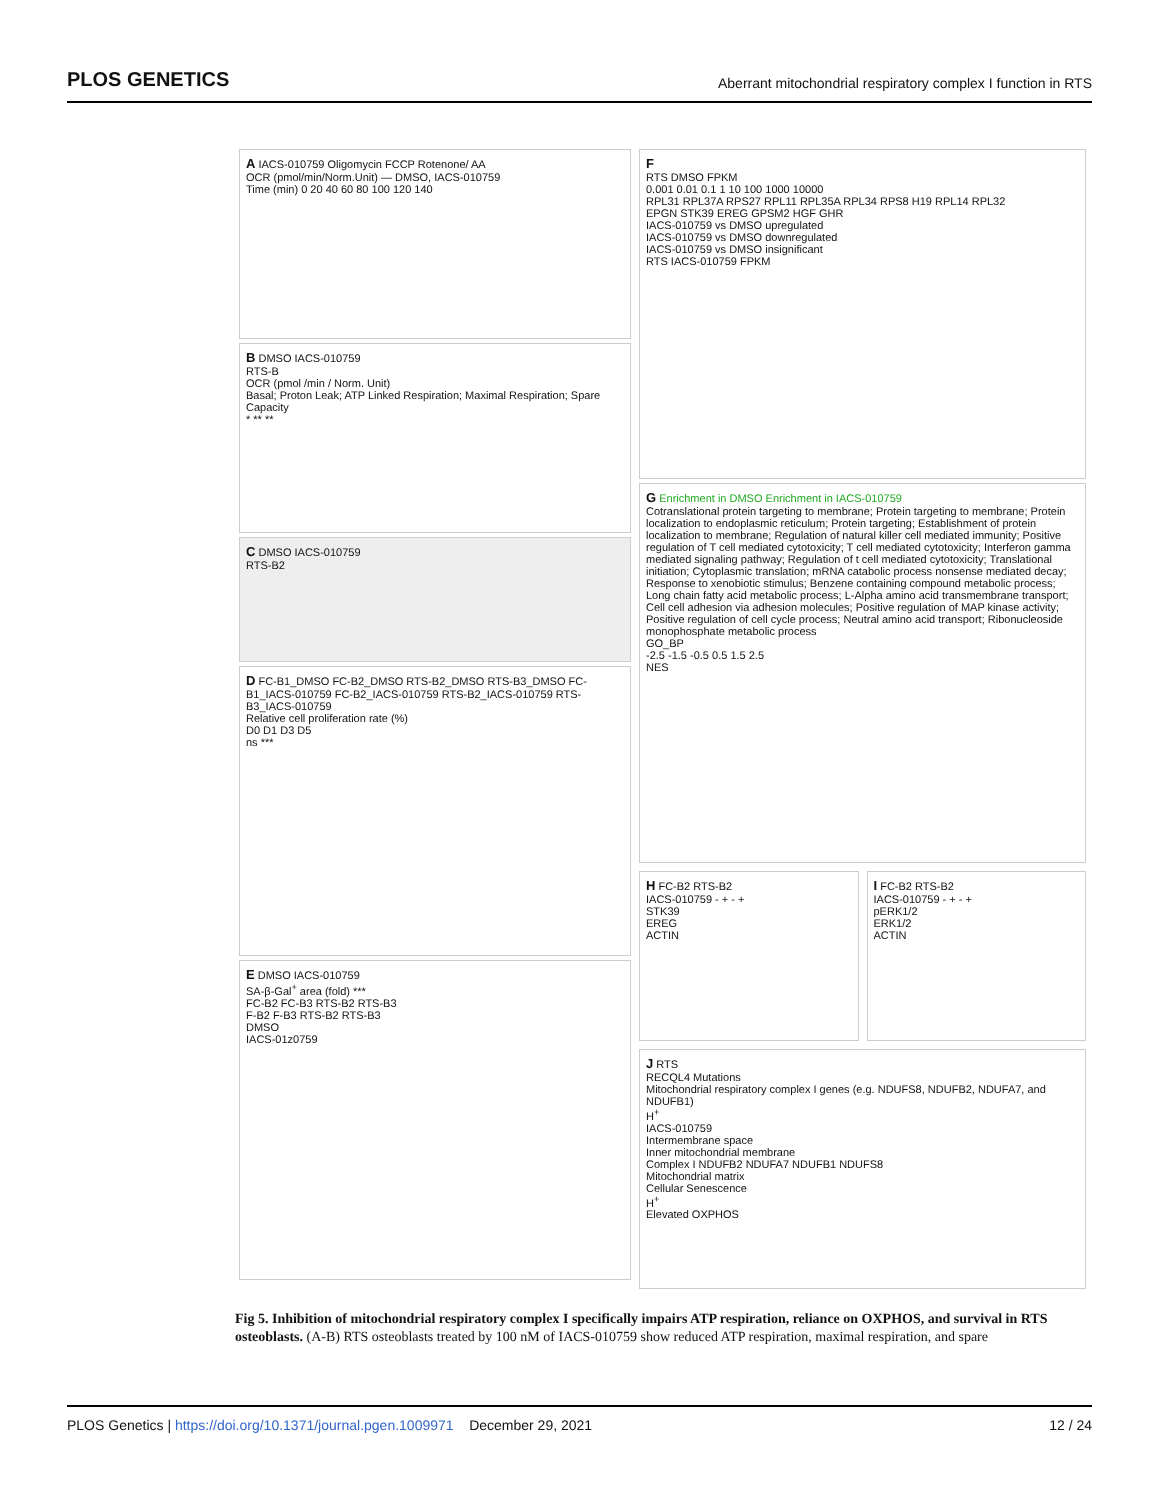PLOS GENETICS Aberrant mitochondrial respiratory complex I function in RTS
A IACS-010759 Oligomycin FCCP Rotenone/ AA
OCR (pmol/min/Norm.Unit) — DMSO, IACS-010759
Time (min) 0 20 40 60 80 100 120 140
B DMSO IACS-010759
RTS-B
OCR (pmol /min / Norm. Unit)
Basal; Proton Leak; ATP Linked Respiration; Maximal Respiration; Spare Capacity
* ** **
C DMSO IACS-010759
RTS-B2
D FC-B1_DMSO FC-B2_DMSO RTS-B2_DMSO RTS-B3_DMSO FC-B1_IACS-010759 FC-B2_IACS-010759 RTS-B2_IACS-010759 RTS-B3_IACS-010759
Relative cell proliferation rate (%)
D0 D1 D3 D5
ns ***
E DMSO IACS-010759
SA-β-Gal<sup>+</sup> area (fold) ***
FC-B2 FC-B3 RTS-B2 RTS-B3
F-B2 F-B3 RTS-B2 RTS-B3
DMSO
IACS-01z0759
F
RTS DMSO FPKM
0.001 0.01 0.1 1 10 100 1000 10000
RPL31 RPL37A RPS27 RPL11 RPL35A RPL34 RPS8 H19 RPL14 RPL32
EPGN STK39 EREG GPSM2 HGF GHR
IACS-010759 vs DMSO upregulated
IACS-010759 vs DMSO downregulated
IACS-010759 vs DMSO insignificant
RTS IACS-010759 FPKM
G Enrichment in DMSO Enrichment in IACS-010759
Cotranslational protein targeting to membrane; Protein targeting to membrane; Protein localization to endoplasmic reticulum; Protein targeting; Establishment of protein localization to membrane; Regulation of natural killer cell mediated immunity; Positive regulation of T cell mediated cytotoxicity; T cell mediated cytotoxicity; Interferon gamma mediated signaling pathway; Regulation of t cell mediated cytotoxicity; Translational initiation; Cytoplasmic translation; mRNA catabolic process nonsense mediated decay; Response to xenobiotic stimulus; Benzene containing compound metabolic process; Long chain fatty acid metabolic process; L-Alpha amino acid transmembrane transport; Cell cell adhesion via adhesion molecules; Positive regulation of MAP kinase activity; Positive regulation of cell cycle process; Neutral amino acid transport; Ribonucleoside monophosphate metabolic process
GO_BP
-2.5 -1.5 -0.5 0.5 1.5 2.5
NES
H FC-B2 RTS-B2
IACS-010759 - + - +
STK39
EREG
ACTIN
I FC-B2 RTS-B2
IACS-010759 - + - +
pERK1/2
ERK1/2
ACTIN
J RTS
RECQL4 Mutations
Mitochondrial respiratory complex I genes (e.g. NDUFS8, NDUFB2, NDUFA7, and NDUFB1)
H<sup>+</sup>
IACS-010759
Intermembrane space
Inner mitochondrial membrane
Complex I NDUFB2 NDUFA7 NDUFB1 NDUFS8
Mitochondrial matrix
Cellular Senescence
H<sup>+</sup>
Elevated OXPHOS
Fig 5. Inhibition of mitochondrial respiratory complex I specifically impairs ATP respiration, reliance on OXPHOS, and survival in RTS osteoblasts. (A-B) RTS osteoblasts treated by 100 nM of IACS-010759 show reduced ATP respiration, maximal respiration, and spare
PLOS Genetics | https://doi.org/10.1371/journal.pgen.1009971 December 29, 2021 12 / 24